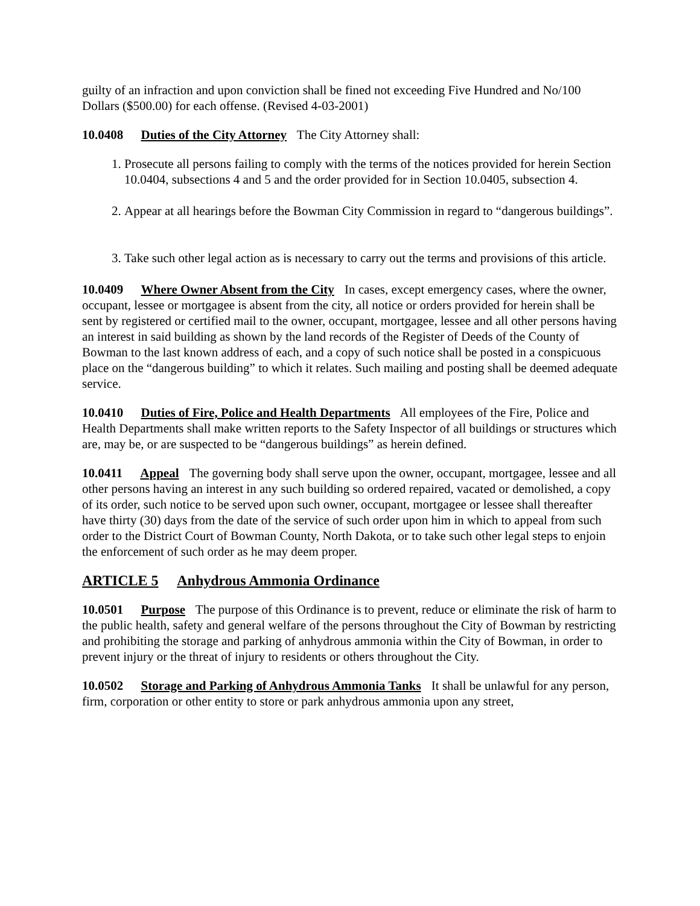guilty of an infraction and upon conviction shall be fined not exceeding Five Hundred and No/100 Dollars ($500.00) for each offense. (Revised 4-03-2001)
10.0408 Duties of the City Attorney The City Attorney shall:
1. Prosecute all persons failing to comply with the terms of the notices provided for herein Section 10.0404, subsections 4 and 5 and the order provided for in Section 10.0405, subsection 4.
2. Appear at all hearings before the Bowman City Commission in regard to “dangerous buildings”.
3. Take such other legal action as is necessary to carry out the terms and provisions of this article.
10.0409 Where Owner Absent from the City In cases, except emergency cases, where the owner, occupant, lessee or mortgagee is absent from the city, all notice or orders provided for herein shall be sent by registered or certified mail to the owner, occupant, mortgagee, lessee and all other persons having an interest in said building as shown by the land records of the Register of Deeds of the County of Bowman to the last known address of each, and a copy of such notice shall be posted in a conspicuous place on the “dangerous building” to which it relates. Such mailing and posting shall be deemed adequate service.
10.0410 Duties of Fire, Police and Health Departments All employees of the Fire, Police and Health Departments shall make written reports to the Safety Inspector of all buildings or structures which are, may be, or are suspected to be “dangerous buildings” as herein defined.
10.0411 Appeal The governing body shall serve upon the owner, occupant, mortgagee, lessee and all other persons having an interest in any such building so ordered repaired, vacated or demolished, a copy of its order, such notice to be served upon such owner, occupant, mortgagee or lessee shall thereafter have thirty (30) days from the date of the service of such order upon him in which to appeal from such order to the District Court of Bowman County, North Dakota, or to take such other legal steps to enjoin the enforcement of such order as he may deem proper.
ARTICLE 5 Anhydrous Ammonia Ordinance
10.0501 Purpose The purpose of this Ordinance is to prevent, reduce or eliminate the risk of harm to the public health, safety and general welfare of the persons throughout the City of Bowman by restricting and prohibiting the storage and parking of anhydrous ammonia within the City of Bowman, in order to prevent injury or the threat of injury to residents or others throughout the City.
10.0502 Storage and Parking of Anhydrous Ammonia Tanks It shall be unlawful for any person, firm, corporation or other entity to store or park anhydrous ammonia upon any street,